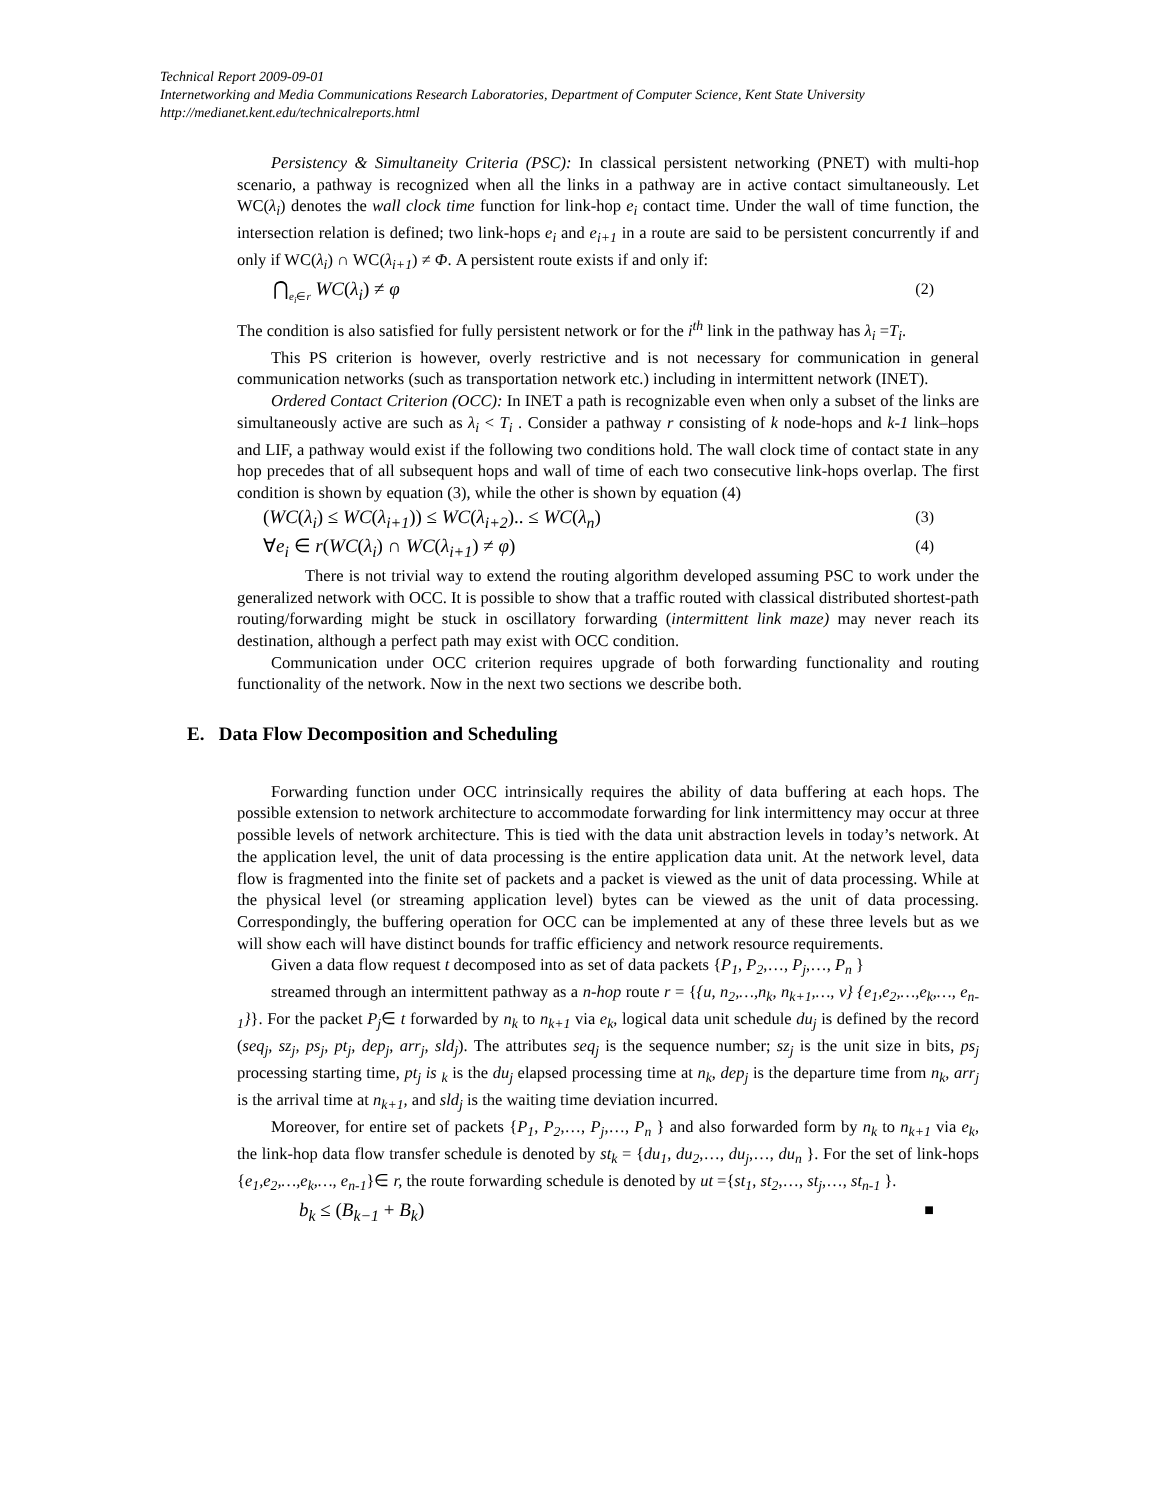Technical Report 2009-09-01
Internetworking and Media Communications Research Laboratories, Department of Computer Science, Kent State University
http://medianet.kent.edu/technicalreports.html
Persistency & Simultaneity Criteria (PSC): In classical persistent networking (PNET) with multi-hop scenario, a pathway is recognized when all the links in a pathway are in active contact simultaneously. Let WC(λ<sub>i</sub>) denotes the wall clock time function for link-hop e<sub>i</sub> contact time. Under the wall of time function, the intersection relation is defined; two link-hops e<sub>i</sub> and e<sub>i+1</sub> in a route are said to be persistent concurrently if and only if WC(λ<sub>i</sub>) ∩ WC(λ<sub>i+1</sub>) ≠ Φ. A persistent route exists if and only if:
⋂<sub>e<sub>i</sub>∈r</sub> WC(λ<sub>i</sub>) ≠ φ (2)
The condition is also satisfied for fully persistent network or for the i<sup>th</sup> link in the pathway has λ<sub>i</sub> =T<sub>i</sub>.
This PS criterion is however, overly restrictive and is not necessary for communication in general communication networks (such as transportation network etc.) including in intermittent network (INET).
Ordered Contact Criterion (OCC): In INET a path is recognizable even when only a subset of the links are simultaneously active are such as λ<sub>i</sub> < T<sub>i</sub> . Consider a pathway r consisting of k node-hops and k-1 link–hops and LIF, a pathway would exist if the following two conditions hold. The wall clock time of contact state in any hop precedes that of all subsequent hops and wall of time of each two consecutive link-hops overlap. The first condition is shown by equation (3), while the other is shown by equation (4)
(WC(λ<sub>i</sub>) ≤ WC(λ<sub>i+1</sub>)) ≤ WC(λ<sub>i+2</sub>).. ≤ WC(λ<sub>n</sub>) (3)
∀e<sub>i</sub> ∈ r(WC(λ<sub>i</sub>) ∩ WC(λ<sub>i+1</sub>) ≠ φ) (4)
There is not trivial way to extend the routing algorithm developed assuming PSC to work under the generalized network with OCC. It is possible to show that a traffic routed with classical distributed shortest-path routing/forwarding might be stuck in oscillatory forwarding (intermittent link maze) may never reach its destination, although a perfect path may exist with OCC condition.
Communication under OCC criterion requires upgrade of both forwarding functionality and routing functionality of the network. Now in the next two sections we describe both.
E. Data Flow Decomposition and Scheduling
Forwarding function under OCC intrinsically requires the ability of data buffering at each hops. The possible extension to network architecture to accommodate forwarding for link intermittency may occur at three possible levels of network architecture. This is tied with the data unit abstraction levels in today’s network. At the application level, the unit of data processing is the entire application data unit. At the network level, data flow is fragmented into the finite set of packets and a packet is viewed as the unit of data processing. While at the physical level (or streaming application level) bytes can be viewed as the unit of data processing. Correspondingly, the buffering operation for OCC can be implemented at any of these three levels but as we will show each will have distinct bounds for traffic efficiency and network resource requirements.
Given a data flow request t decomposed into as set of data packets {P<sub>1</sub>, P<sub>2</sub>,…, P<sub>j</sub>,…, P<sub>n</sub> }
streamed through an intermittent pathway as a n-hop route r = {{u, n<sub>2</sub>,…,n<sub>k</sub>, n<sub>k+1</sub>,…, v} {e<sub>1</sub>,e<sub>2</sub>,…,e<sub>k</sub>,…, e<sub>n-1</sub>}}. For the packet P<sub>j</sub>∈ t forwarded by n<sub>k</sub> to n<sub>k+1</sub> via e<sub>k</sub>, logical data unit schedule du<sub>j</sub> is defined by the record (seq<sub>j</sub>, sz<sub>j</sub>, ps<sub>j</sub>, pt<sub>j</sub>, dep<sub>j</sub>, arr<sub>j</sub>, sld<sub>j</sub>). The attributes seq<sub>j</sub> is the sequence number; sz<sub>j</sub> is the unit size in bits, ps<sub>j</sub> processing starting time, pt<sub>j</sub> is <sub>k</sub> is the du<sub>j</sub> elapsed processing time at n<sub>k</sub>, dep<sub>j</sub> is the departure time from n<sub>k</sub>, arr<sub>j</sub> is the arrival time at n<sub>k+1</sub>, and sld<sub>j</sub> is the waiting time deviation incurred.
Moreover, for entire set of packets {P<sub>1</sub>, P<sub>2</sub>,…, P<sub>j</sub>,…, P<sub>n</sub> } and also forwarded form by n<sub>k</sub> to n<sub>k+1</sub> via e<sub>k</sub>, the link-hop data flow transfer schedule is denoted by st<sub>k</sub> = {du<sub>1</sub>, du<sub>2</sub>,…, du<sub>j</sub>,…, du<sub>n</sub> }. For the set of link-hops {e<sub>1</sub>,e<sub>2</sub>,…,e<sub>k</sub>,…, e<sub>n-1</sub>}∈ r, the route forwarding schedule is denoted by ut ={st<sub>1</sub>, st<sub>2</sub>,…, st<sub>j</sub>,…, st<sub>n-1</sub> }.
b<sub>k</sub> ≤ (B<sub>k−1</sub> + B<sub>k</sub>) ■